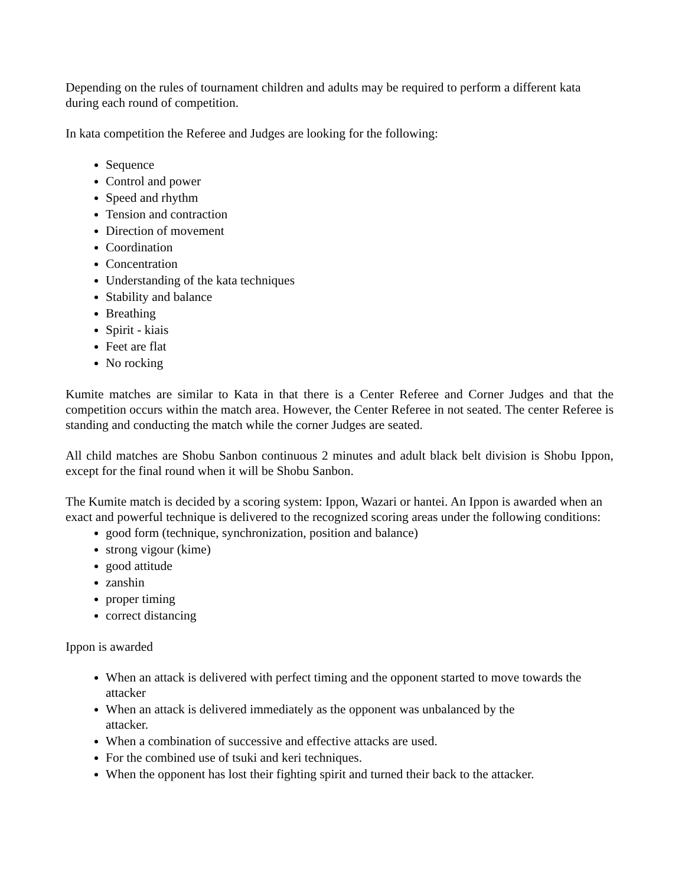Depending on the rules of tournament children and adults may be required to perform a different kata during each round of competition.
In kata competition the Referee and Judges are looking for the following:
Sequence
Control and power
Speed and rhythm
Tension and contraction
Direction of movement
Coordination
Concentration
Understanding of the kata techniques
Stability and balance
Breathing
Spirit - kiais
Feet are flat
No rocking
Kumite matches are similar to Kata in that there is a Center Referee and Corner Judges and that the competition occurs within the match area. However, the Center Referee in not seated. The center Referee is standing and conducting the match while the corner Judges are seated.
All child matches are Shobu Sanbon continuous 2 minutes and adult black belt division is Shobu Ippon, except for the final round when it will be Shobu Sanbon.
The Kumite match is decided by a scoring system: Ippon, Wazari or hantei. An Ippon is awarded when an exact and powerful technique is delivered to the recognized scoring areas under the following conditions:
good form (technique, synchronization, position and balance)
strong vigour (kime)
good attitude
zanshin
proper timing
correct distancing
Ippon is awarded
When an attack is delivered with perfect timing and the opponent started to move towards the attacker
When an attack is delivered immediately as the opponent was unbalanced by the
attacker.
When a combination of successive and effective attacks are used.
For the combined use of tsuki and keri techniques.
When the opponent has lost their fighting spirit and turned their back to the attacker.